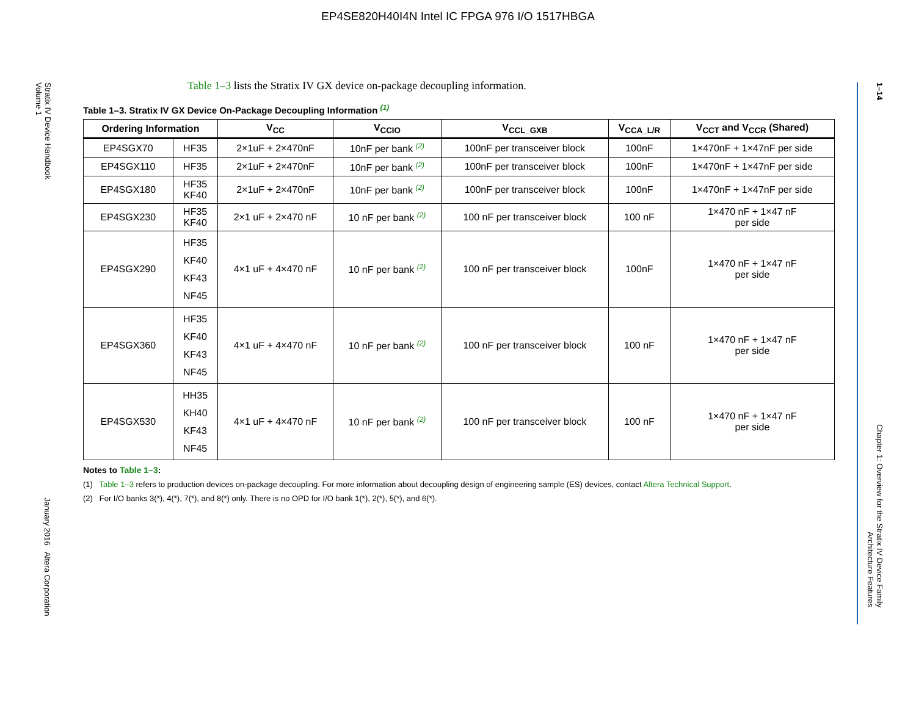EP4SE820H40I4N Intel IC FPGA 976 I/O 1517HBGA
Stratix IV Device Handbook
Volume 1
January 2016 Altera Corporation
1–14
Chapter 1: Overview for the Stratix IV Device Family
Architecture Features
Table 1–3 lists the Stratix IV GX device on-package decoupling information.
Table 1–3. Stratix IV GX Device On-Package Decoupling Information (1)
| Ordering Information | | V<sub>CC</sub> | V<sub>CCIO</sub> | V<sub>CCL_GXB</sub> | V<sub>CCA_L/R</sub> | V<sub>CCT</sub> and V<sub>CCR</sub> (Shared) |
| --- | --- | --- | --- | --- | --- | --- |
| EP4SGX70 | HF35 | 2×1uF + 2×470nF | 10nF per bank (2) | 100nF per transceiver block | 100nF | 1×470nF + 1×47nF per side |
| EP4SGX110 | HF35 | 2×1uF + 2×470nF | 10nF per bank (2) | 100nF per transceiver block | 100nF | 1×470nF + 1×47nF per side |
| EP4SGX180 | HF35 KF40 | 2×1uF + 2×470nF | 10nF per bank (2) | 100nF per transceiver block | 100nF | 1×470nF + 1×47nF per side |
| EP4SGX230 | HF35 KF40 | 2×1 uF + 2×470 nF | 10 nF per bank (2) | 100 nF per transceiver block | 100 nF | 1×470 nF + 1×47 nF per side |
| EP4SGX290 | HF35 KF40 KF43 NF45 | 4×1 uF + 4×470 nF | 10 nF per bank (2) | 100 nF per transceiver block | 100nF | 1×470 nF + 1×47 nF per side |
| EP4SGX360 | HF35 KF40 KF43 NF45 | 4×1 uF + 4×470 nF | 10 nF per bank (2) | 100 nF per transceiver block | 100 nF | 1×470 nF + 1×47 nF per side |
| EP4SGX530 | HH35 KH40 KF43 NF45 | 4×1 uF + 4×470 nF | 10 nF per bank (2) | 100 nF per transceiver block | 100 nF | 1×470 nF + 1×47 nF per side |
Notes to Table 1–3:
(1) Table 1–3 refers to production devices on-package decoupling. For more information about decoupling design of engineering sample (ES) devices, contact Altera Technical Support.
(2) For I/O banks 3(*), 4(*), 7(*), and 8(*) only. There is no OPD for I/O bank 1(*), 2(*), 5(*), and 6(*).